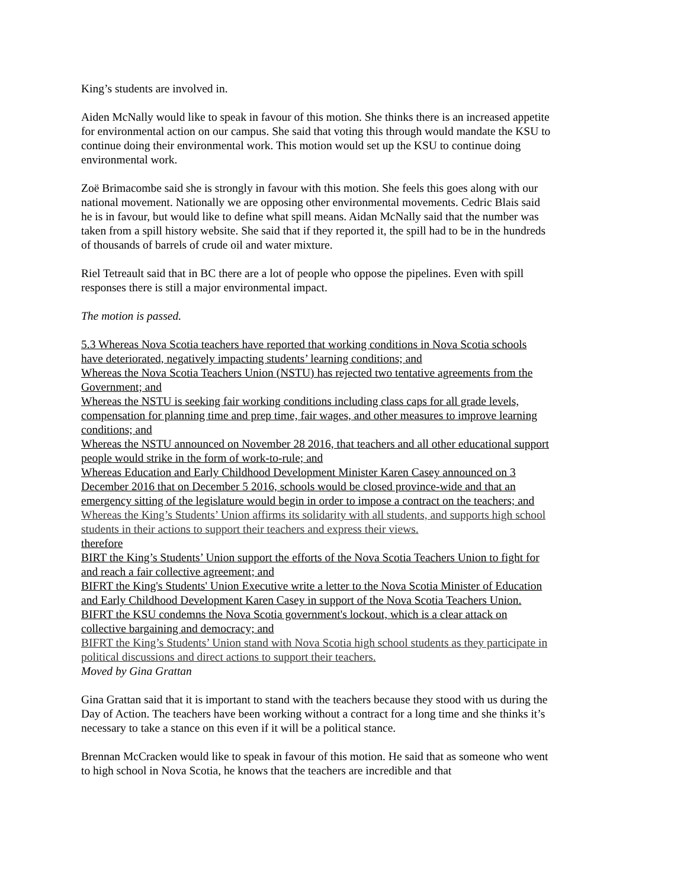King’s students are involved in.
Aiden McNally would like to speak in favour of this motion. She thinks there is an increased appetite for environmental action on our campus. She said that voting this through would mandate the KSU to continue doing their environmental work. This motion would set up the KSU to continue doing environmental work.
Zoë Brimacombe said she is strongly in favour with this motion. She feels this goes along with our national movement. Nationally we are opposing other environmental movements. Cedric Blais said he is in favour, but would like to define what spill means. Aidan McNally said that the number was taken from a spill history website. She said that if they reported it, the spill had to be in the hundreds of thousands of barrels of crude oil and water mixture.
Riel Tetreault said that in BC there are a lot of people who oppose the pipelines. Even with spill responses there is still a major environmental impact.
The motion is passed.
5.3 Whereas Nova Scotia teachers have reported that working conditions in Nova Scotia schools have deteriorated, negatively impacting students’ learning conditions; and
Whereas the Nova Scotia Teachers Union (NSTU) has rejected two tentative agreements from the Government; and
Whereas the NSTU is seeking fair working conditions including class caps for all grade levels, compensation for planning time and prep time, fair wages, and other measures to improve learning conditions; and
Whereas the NSTU announced on November 28 2016, that teachers and all other educational support people would strike in the form of work-to-rule; and
Whereas Education and Early Childhood Development Minister Karen Casey announced on 3 December 2016 that on December 5 2016, schools would be closed province-wide and that an emergency sitting of the legislature would begin in order to impose a contract on the teachers; and
Whereas the King’s Students’ Union affirms its solidarity with all students, and supports high school students in their actions to support their teachers and express their views.
therefore
BIRT the King’s Students’ Union support the efforts of the Nova Scotia Teachers Union to fight for and reach a fair collective agreement; and
BIFRT the King's Students' Union Executive write a letter to the Nova Scotia Minister of Education and Early Childhood Development Karen Casey in support of the Nova Scotia Teachers Union.
BIFRT the KSU condemns the Nova Scotia government's lockout, which is a clear attack on collective bargaining and democracy; and
BIFRT the King’s Students’ Union stand with Nova Scotia high school students as they participate in political discussions and direct actions to support their teachers.
Moved by Gina Grattan
Gina Grattan said that it is important to stand with the teachers because they stood with us during the Day of Action. The teachers have been working without a contract for a long time and she thinks it’s necessary to take a stance on this even if it will be a political stance.
Brennan McCracken would like to speak in favour of this motion. He said that as someone who went to high school in Nova Scotia, he knows that the teachers are incredible and that